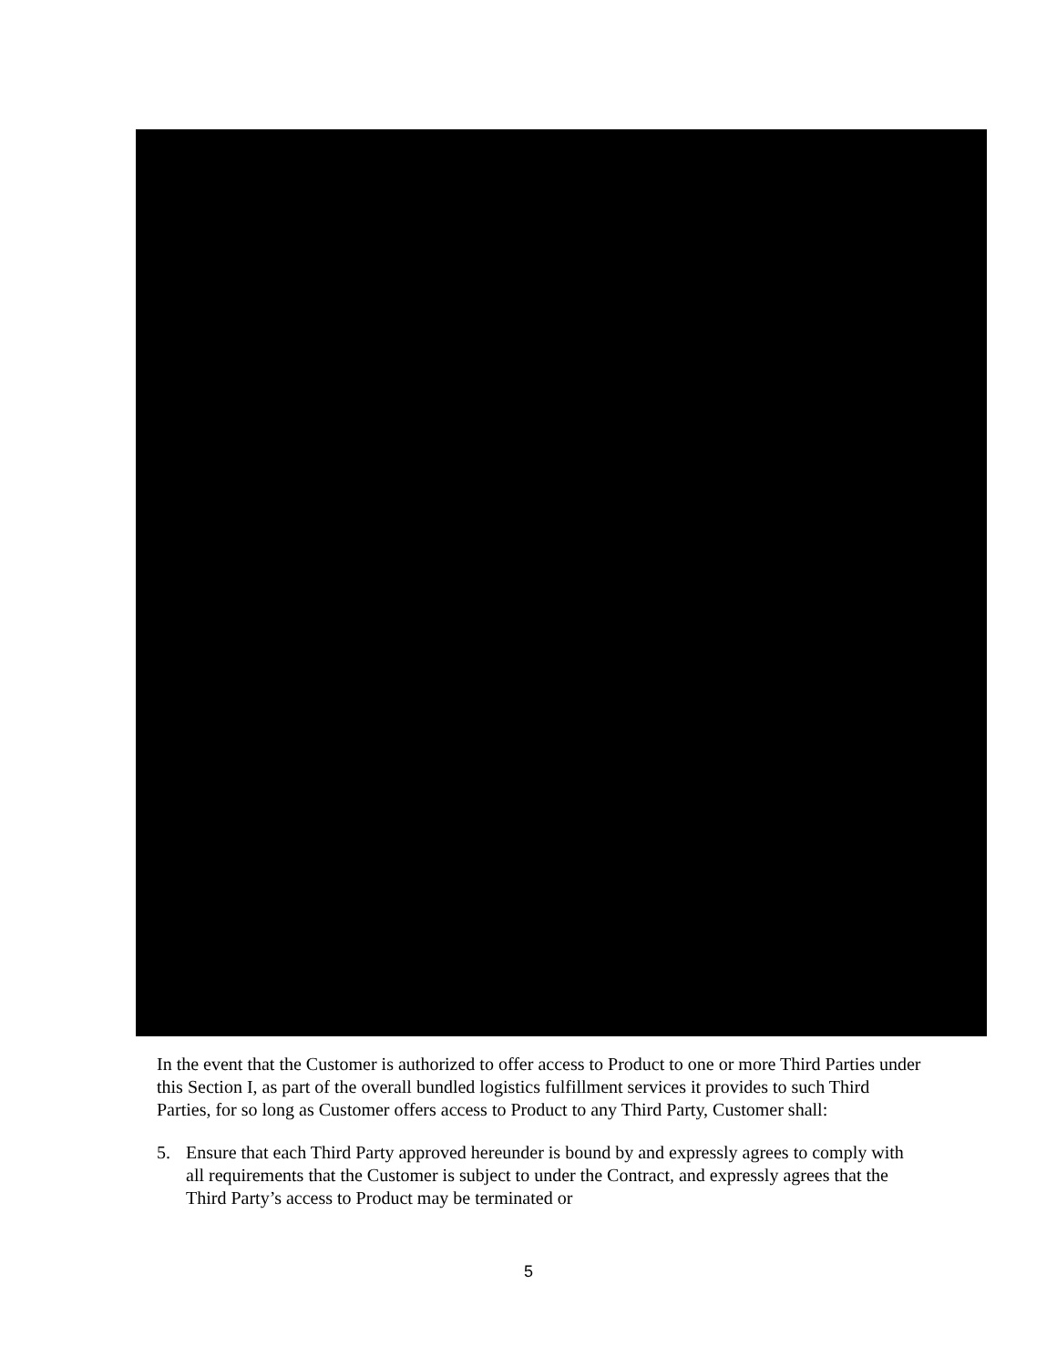In the event that the Customer is authorized to offer access to Product to one or more Third Parties under this Section I, as part of the overall bundled logistics fulfillment services it provides to such Third Parties, for so long as Customer offers access to Product to any Third Party, Customer shall:
5. Ensure that each Third Party approved hereunder is bound by and expressly agrees to comply with all requirements that the Customer is subject to under the Contract, and expressly agrees that the Third Party’s access to Product may be terminated or
5